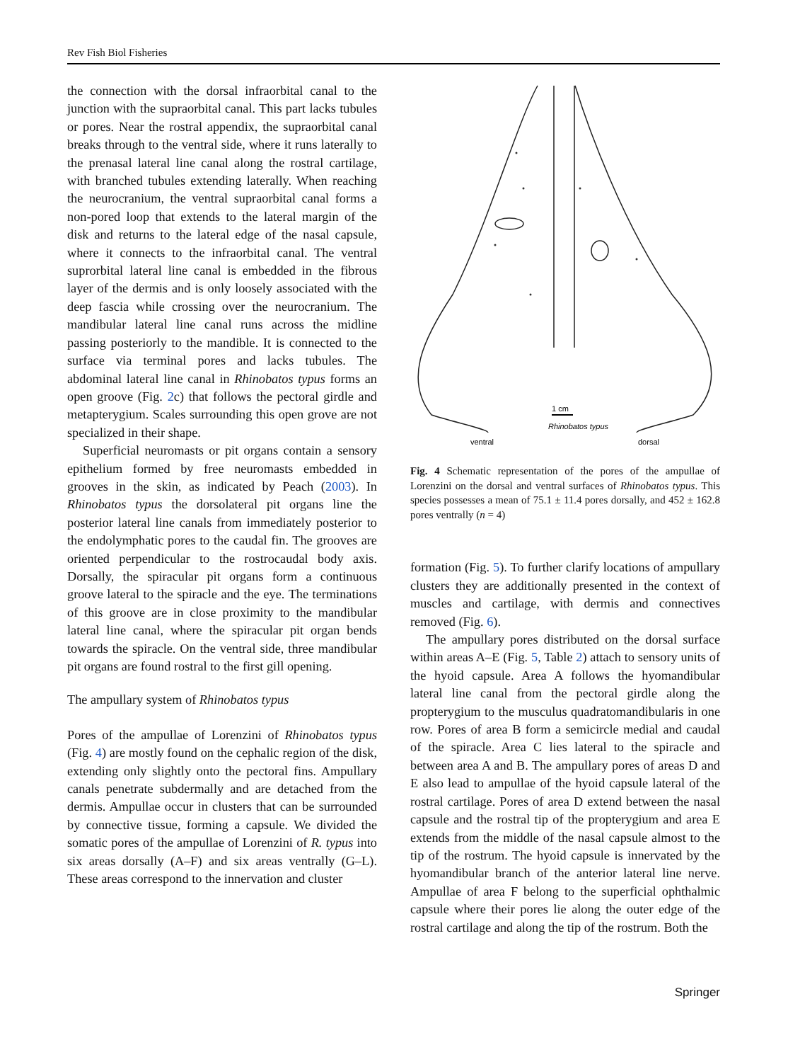Rev Fish Biol Fisheries
the connection with the dorsal infraorbital canal to the junction with the supraorbital canal. This part lacks tubules or pores. Near the rostral appendix, the supraorbital canal breaks through to the ventral side, where it runs laterally to the prenasal lateral line canal along the rostral cartilage, with branched tubules extending laterally. When reaching the neurocranium, the ventral supraorbital canal forms a non-pored loop that extends to the lateral margin of the disk and returns to the lateral edge of the nasal capsule, where it connects to the infraorbital canal. The ventral suprorbital lateral line canal is embedded in the fibrous layer of the dermis and is only loosely associated with the deep fascia while crossing over the neurocranium. The mandibular lateral line canal runs across the midline passing posteriorly to the mandible. It is connected to the surface via terminal pores and lacks tubules. The abdominal lateral line canal in Rhinobatos typus forms an open groove (Fig. 2c) that follows the pectoral girdle and metapterygium. Scales surrounding this open grove are not specialized in their shape.
Superficial neuromasts or pit organs contain a sensory epithelium formed by free neuromasts embedded in grooves in the skin, as indicated by Peach (2003). In Rhinobatos typus the dorsolateral pit organs line the posterior lateral line canals from immediately posterior to the endolymphatic pores to the caudal fin. The grooves are oriented perpendicular to the rostrocaudal body axis. Dorsally, the spiracular pit organs form a continuous groove lateral to the spiracle and the eye. The terminations of this groove are in close proximity to the mandibular lateral line canal, where the spiracular pit organ bends towards the spiracle. On the ventral side, three mandibular pit organs are found rostral to the first gill opening.
The ampullary system of Rhinobatos typus
Pores of the ampullae of Lorenzini of Rhinobatos typus (Fig. 4) are mostly found on the cephalic region of the disk, extending only slightly onto the pectoral fins. Ampullary canals penetrate subdermally and are detached from the dermis. Ampullae occur in clusters that can be surrounded by connective tissue, forming a capsule. We divided the somatic pores of the ampullae of Lorenzini of R. typus into six areas dorsally (A–F) and six areas ventrally (G–L). These areas correspond to the innervation and cluster
1 cm
Rhinobatos typus
ventral
dorsal
Fig. 4 Schematic representation of the pores of the ampullae of Lorenzini on the dorsal and ventral surfaces of Rhinobatos typus. This species possesses a mean of 75.1 ± 11.4 pores dorsally, and 452 ± 162.8 pores ventrally (n = 4)
formation (Fig. 5). To further clarify locations of ampullary clusters they are additionally presented in the context of muscles and cartilage, with dermis and connectives removed (Fig. 6).
The ampullary pores distributed on the dorsal surface within areas A–E (Fig. 5, Table 2) attach to sensory units of the hyoid capsule. Area A follows the hyomandibular lateral line canal from the pectoral girdle along the propterygium to the musculus quadratomandibularis in one row. Pores of area B form a semicircle medial and caudal of the spiracle. Area C lies lateral to the spiracle and between area A and B. The ampullary pores of areas D and E also lead to ampullae of the hyoid capsule lateral of the rostral cartilage. Pores of area D extend between the nasal capsule and the rostral tip of the propterygium and area E extends from the middle of the nasal capsule almost to the tip of the rostrum. The hyoid capsule is innervated by the hyomandibular branch of the anterior lateral line nerve. Ampullae of area F belong to the superficial ophthalmic capsule where their pores lie along the outer edge of the rostral cartilage and along the tip of the rostrum. Both the
Springer